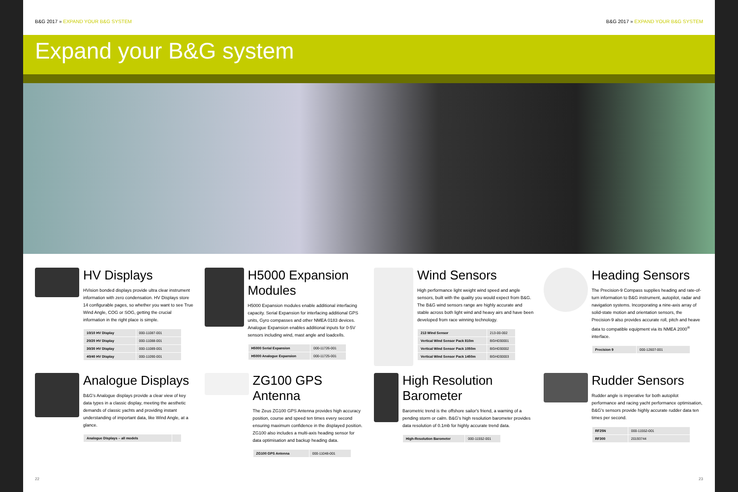B&G 2017 » EXPAND YOUR B&G SYSTEM B&G 2017 » EXPAND YOUR B&G SYSTEM
Expand your B&G system
HV Displays
HVision bonded displays provide ultra clear instrument information with zero condensation. HV Displays store 14 configurable pages, so whether you want to see True Wind Angle, COG or SOG, getting the crucial information in the right place is simple.
| 10/10 HV Display | 000-11087-001 |
| 20/20 HV Display | 000-11088-001 |
| 30/30 HV Display | 000-11089-001 |
| 40/40 HV Display | 000-11090-001 |
H5000 Expansion Modules
H5000 Expansion modules enable additional interfacing capacity. Serial Expansion for interfacing additional GPS units, Gyro compasses and other NMEA 0183 devices. Analogue Expansion enables additional inputs for 0-5V sensors including wind, mast angle and loadcells.
| H5000 Serial Expansion | 000-11726-001 |
| H5000 Analogue Expansion | 000-11725-001 |
Wind Sensors
High performance light weight wind speed and angle sensors, built with the quality you would expect from B&G. The B&G wind sensors range are highly accurate and stable across both light wind and heavy airs and have been developed from race winning technology.
| 213 Wind Sensor | 213-00-002 |
| Vertical Wind Sensor Pack 810m | BGH030001 |
| Vertical Wind Sensor Pack 1050m | BGH030002 |
| Vertical Wind Sensor Pack 1450m | BGH030003 |
Heading Sensors
The Precision-9 Compass supplies heading and rate-of-turn information to B&G instrument, autopilot, radar and navigation systems. Incorporating a nine-axis array of solid-state motion and orientation sensors, the Precision-9 also provides accurate roll, pitch and heave data to compatible equipment via its NMEA 2000<sup>®</sup> interface.
| Precision 9 | 000-12607-001 |
Analogue Displays
B&G's Analogue displays provide a clear view of key data types in a classic display, meeting the aesthetic demands of classic yachts and providing instant understanding of important data, like Wind Angle, at a glance.
| Analogue Displays – all models | |
ZG100 GPS Antenna
The Zeus ZG100 GPS Antenna provides high accuracy position, course and speed ten times every second ensuring maximum confidence in the displayed position. ZG100 also includes a multi-axis heading sensor for data optimisation and backup heading data.
| ZG100 GPS Antenna | 000-11048-001 |
High Resolution Barometer
Barometric trend is the offshore sailor's friend, a warning of a pending storm or calm. B&G's high resolution barometer provides data resolution of 0.1mb for highly accurate trend data.
| High-Resolution Barometer | 000-11552-001 |
Rudder Sensors
Rudder angle is imperative for both autopilot performance and racing yacht performance optimisation, B&G's sensors provide highly accurate rudder data ten times per second.
| RF25N | 000-11552-001 |
| RF300 | 20193744 |
22 23